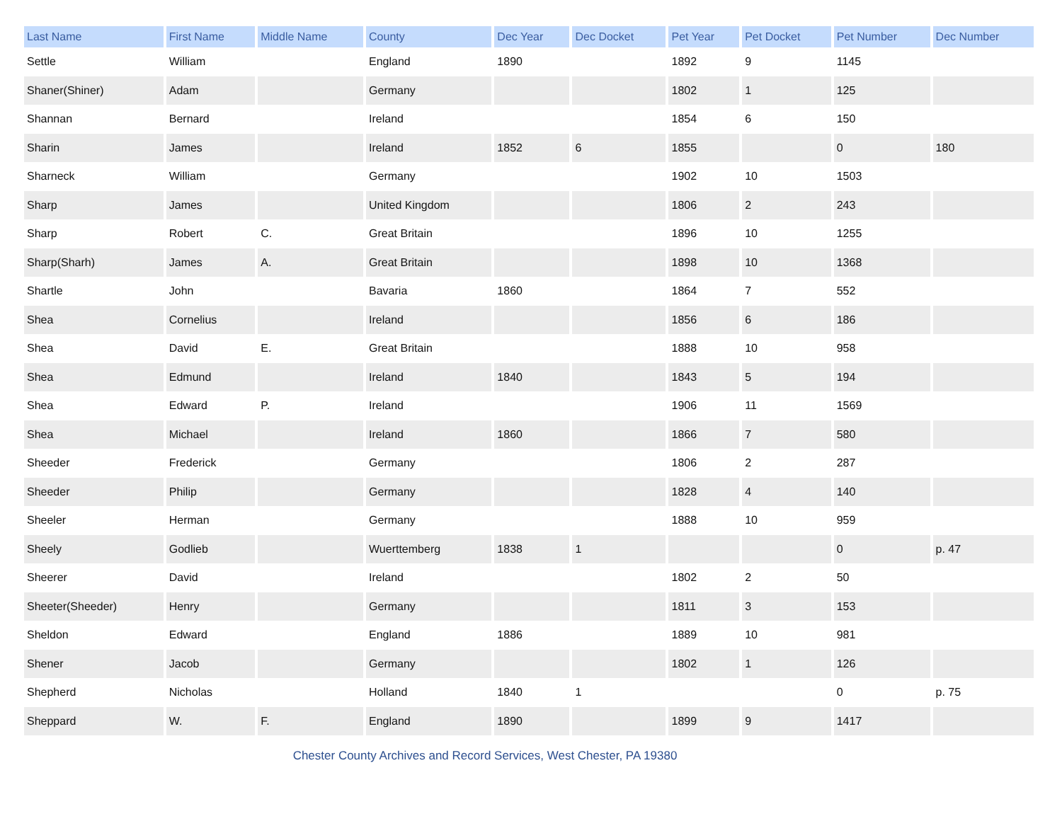| Last Name | First Name | Middle Name | County | Dec Year | Dec Docket | Pet Year | Pet Docket | Pet Number | Dec Number |
| --- | --- | --- | --- | --- | --- | --- | --- | --- | --- |
| Settle | William | | England | 1890 | | 1892 | 9 | 1145 | |
| Shaner(Shiner) | Adam | | Germany | | | 1802 | 1 | 125 | |
| Shannan | Bernard | | Ireland | | | 1854 | 6 | 150 | |
| Sharin | James | | Ireland | 1852 | 6 | 1855 | | 0 | 180 |
| Sharneck | William | | Germany | | | 1902 | 10 | 1503 | |
| Sharp | James | | United Kingdom | | | 1806 | 2 | 243 | |
| Sharp | Robert | C. | Great Britain | | | 1896 | 10 | 1255 | |
| Sharp(Sharh) | James | A. | Great Britain | | | 1898 | 10 | 1368 | |
| Shartle | John | | Bavaria | 1860 | | 1864 | 7 | 552 | |
| Shea | Cornelius | | Ireland | | | 1856 | 6 | 186 | |
| Shea | David | E. | Great Britain | | | 1888 | 10 | 958 | |
| Shea | Edmund | | Ireland | 1840 | | 1843 | 5 | 194 | |
| Shea | Edward | P. | Ireland | | | 1906 | 11 | 1569 | |
| Shea | Michael | | Ireland | 1860 | | 1866 | 7 | 580 | |
| Sheeder | Frederick | | Germany | | | 1806 | 2 | 287 | |
| Sheeder | Philip | | Germany | | | 1828 | 4 | 140 | |
| Sheeler | Herman | | Germany | | | 1888 | 10 | 959 | |
| Sheely | Godlieb | | Wuerttemberg | 1838 | 1 | | | 0 | p. 47 |
| Sheerer | David | | Ireland | | | 1802 | 2 | 50 | |
| Sheeter(Sheeder) | Henry | | Germany | | | 1811 | 3 | 153 | |
| Sheldon | Edward | | England | 1886 | | 1889 | 10 | 981 | |
| Shener | Jacob | | Germany | | | 1802 | 1 | 126 | |
| Shepherd | Nicholas | | Holland | 1840 | 1 | | | 0 | p. 75 |
| Sheppard | W. | F. | England | 1890 | | 1899 | 9 | 1417 | |
Chester County Archives and Record Services, West Chester, PA 19380